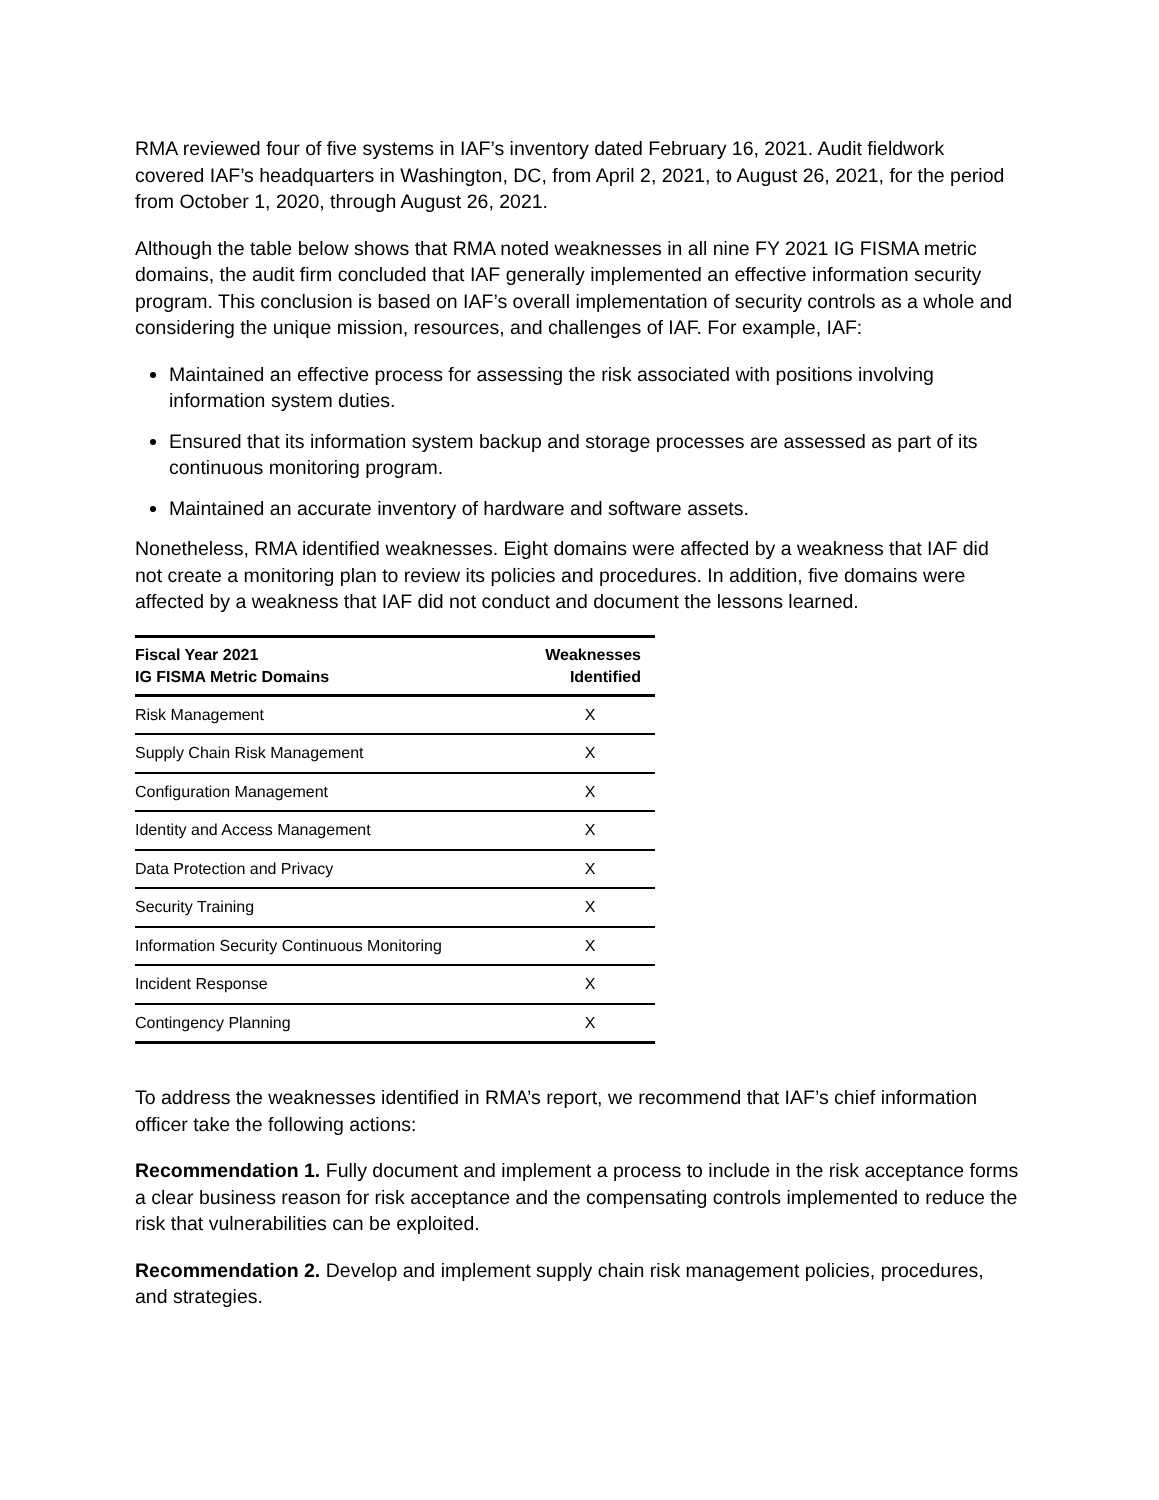RMA reviewed four of five systems in IAF’s inventory dated February 16, 2021. Audit fieldwork covered IAF’s headquarters in Washington, DC, from April 2, 2021, to August 26, 2021, for the period from October 1, 2020, through August 26, 2021.
Although the table below shows that RMA noted weaknesses in all nine FY 2021 IG FISMA metric domains, the audit firm concluded that IAF generally implemented an effective information security program. This conclusion is based on IAF’s overall implementation of security controls as a whole and considering the unique mission, resources, and challenges of IAF. For example, IAF:
Maintained an effective process for assessing the risk associated with positions involving information system duties.
Ensured that its information system backup and storage processes are assessed as part of its continuous monitoring program.
Maintained an accurate inventory of hardware and software assets.
Nonetheless, RMA identified weaknesses. Eight domains were affected by a weakness that IAF did not create a monitoring plan to review its policies and procedures. In addition, five domains were affected by a weakness that IAF did not conduct and document the lessons learned.
| Fiscal Year 2021 IG FISMA Metric Domains | Weaknesses Identified |
| --- | --- |
| Risk Management | X |
| Supply Chain Risk Management | X |
| Configuration Management | X |
| Identity and Access Management | X |
| Data Protection and Privacy | X |
| Security Training | X |
| Information Security Continuous Monitoring | X |
| Incident Response | X |
| Contingency Planning | X |
To address the weaknesses identified in RMA’s report, we recommend that IAF’s chief information officer take the following actions:
Recommendation 1. Fully document and implement a process to include in the risk acceptance forms a clear business reason for risk acceptance and the compensating controls implemented to reduce the risk that vulnerabilities can be exploited.
Recommendation 2. Develop and implement supply chain risk management policies, procedures, and strategies.